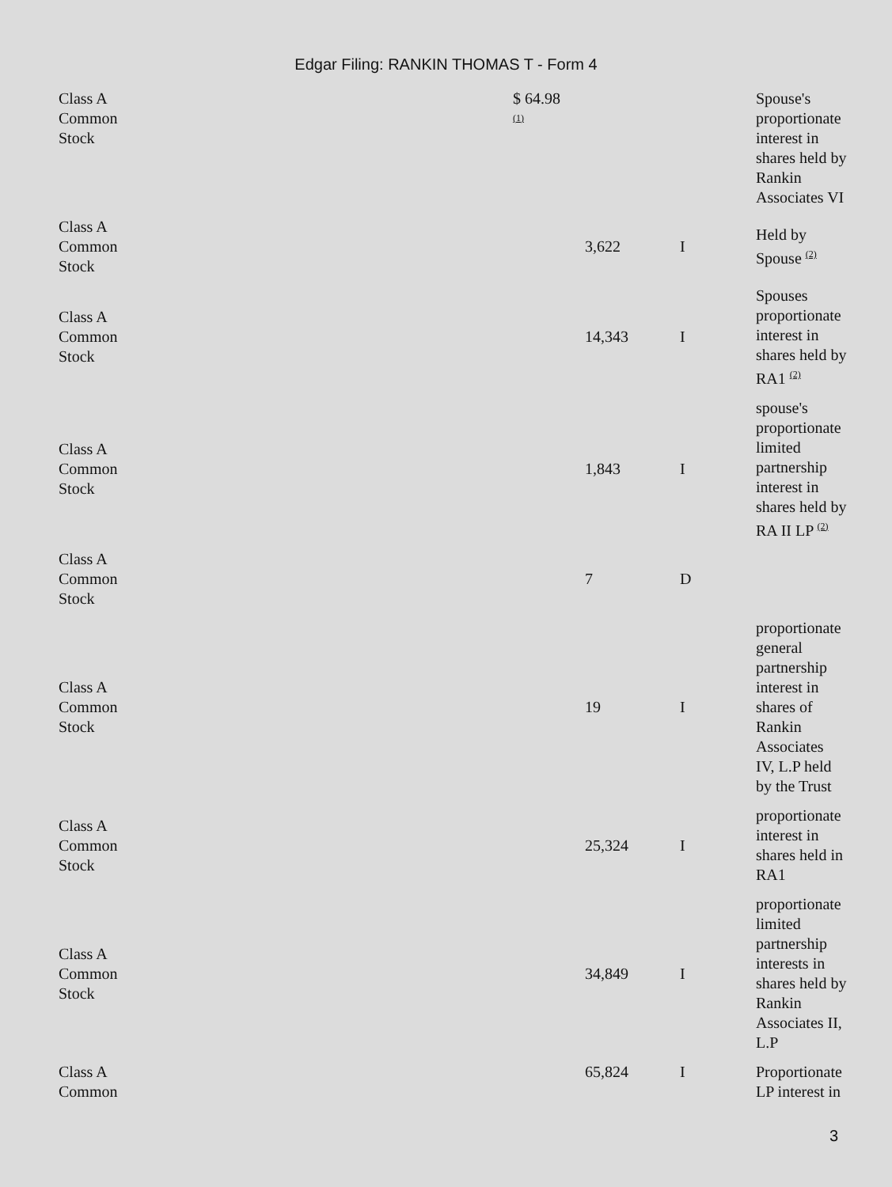Edgar Filing: RANKIN THOMAS T - Form 4
| Class A Common Stock | $ 64.98 <sup>(1)</sup> | | | Spouse's proportionate interest in shares held by Rankin Associates VI |
| Class A Common Stock | | 3,622 | I | Held by Spouse <sup>(2)</sup> |
| Class A Common Stock | | 14,343 | I | Spouses proportionate interest in shares held by RA1 <sup>(2)</sup> |
| Class A Common Stock | | 1,843 | I | spouse's proportionate limited partnership interest in shares held by RA II LP <sup>(2)</sup> |
| Class A Common Stock | | 7 | D | |
| Class A Common Stock | | 19 | I | proportionate general partnership interest in shares of Rankin Associates IV, L.P held by the Trust |
| Class A Common Stock | | 25,324 | I | proportionate interest in shares held in RA1 |
| Class A Common Stock | | 34,849 | I | proportionate limited partnership interests in shares held by Rankin Associates II, L.P |
| Class A Common | | 65,824 | I | Proportionate LP interest in |
3